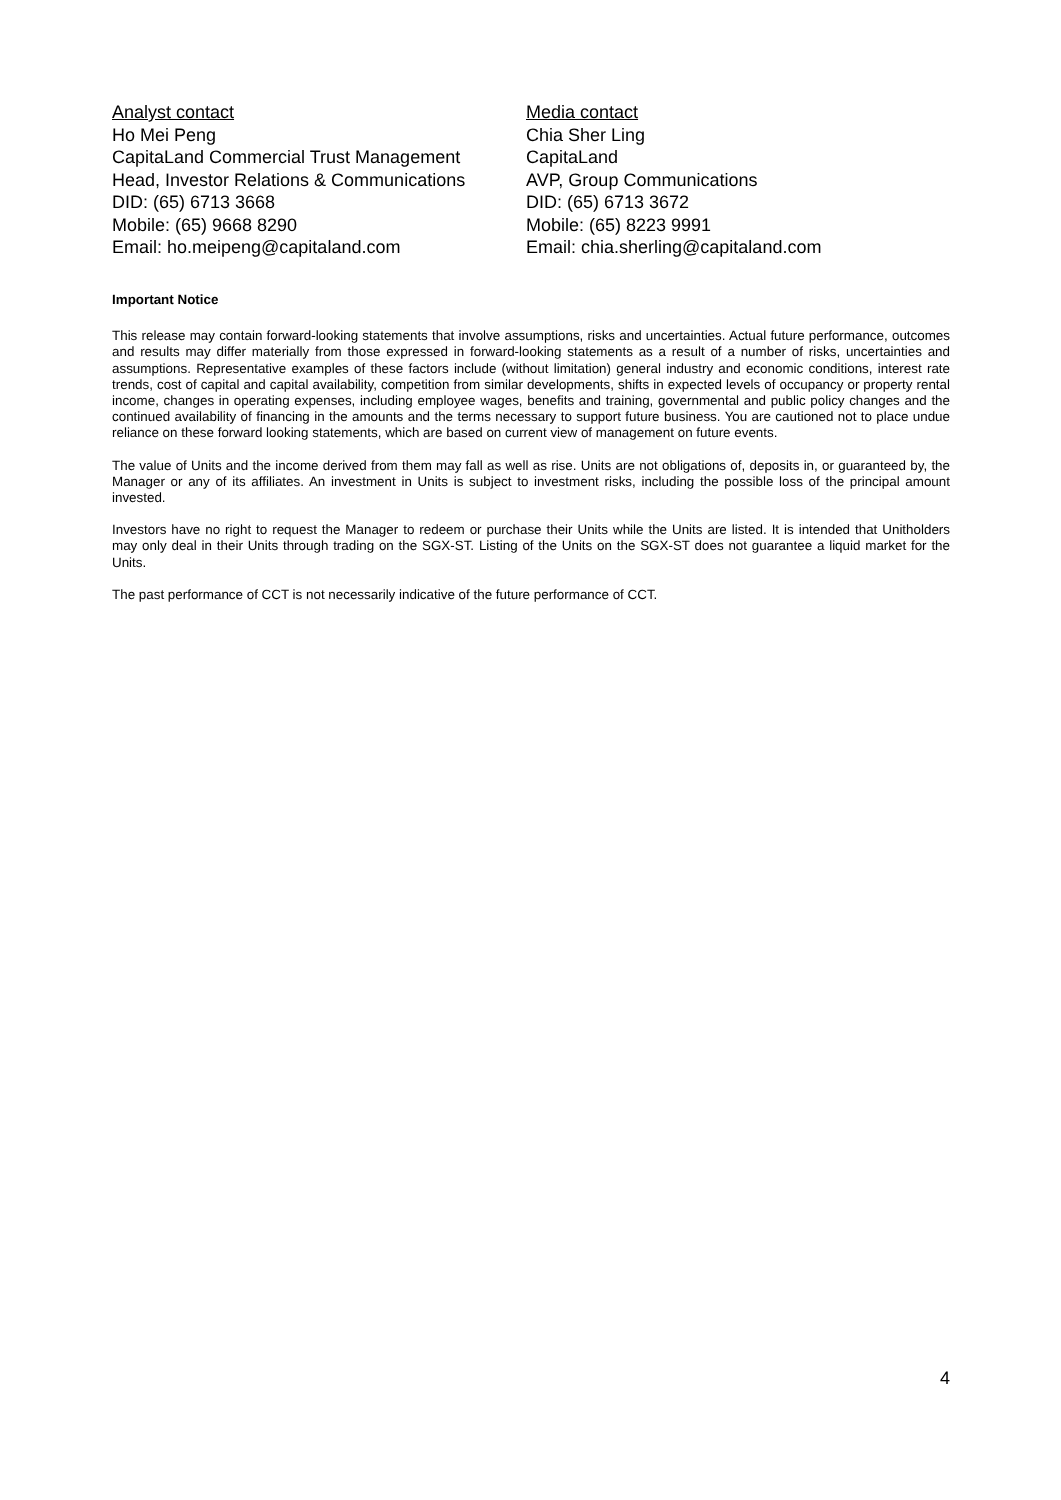Analyst contact
Ho Mei Peng
CapitaLand Commercial Trust Management
Head, Investor Relations & Communications
DID: (65) 6713 3668
Mobile: (65) 9668 8290
Email: ho.meipeng@capitaland.com
Media contact
Chia Sher Ling
CapitaLand
AVP, Group Communications
DID: (65) 6713 3672
Mobile: (65) 8223 9991
Email: chia.sherling@capitaland.com
Important Notice
This release may contain forward-looking statements that involve assumptions, risks and uncertainties. Actual future performance, outcomes and results may differ materially from those expressed in forward-looking statements as a result of a number of risks, uncertainties and assumptions. Representative examples of these factors include (without limitation) general industry and economic conditions, interest rate trends, cost of capital and capital availability, competition from similar developments, shifts in expected levels of occupancy or property rental income, changes in operating expenses, including employee wages, benefits and training, governmental and public policy changes and the continued availability of financing in the amounts and the terms necessary to support future business. You are cautioned not to place undue reliance on these forward looking statements, which are based on current view of management on future events.
The value of Units and the income derived from them may fall as well as rise. Units are not obligations of, deposits in, or guaranteed by, the Manager or any of its affiliates. An investment in Units is subject to investment risks, including the possible loss of the principal amount invested.
Investors have no right to request the Manager to redeem or purchase their Units while the Units are listed. It is intended that Unitholders may only deal in their Units through trading on the SGX-ST. Listing of the Units on the SGX-ST does not guarantee a liquid market for the Units.
The past performance of CCT is not necessarily indicative of the future performance of CCT.
4